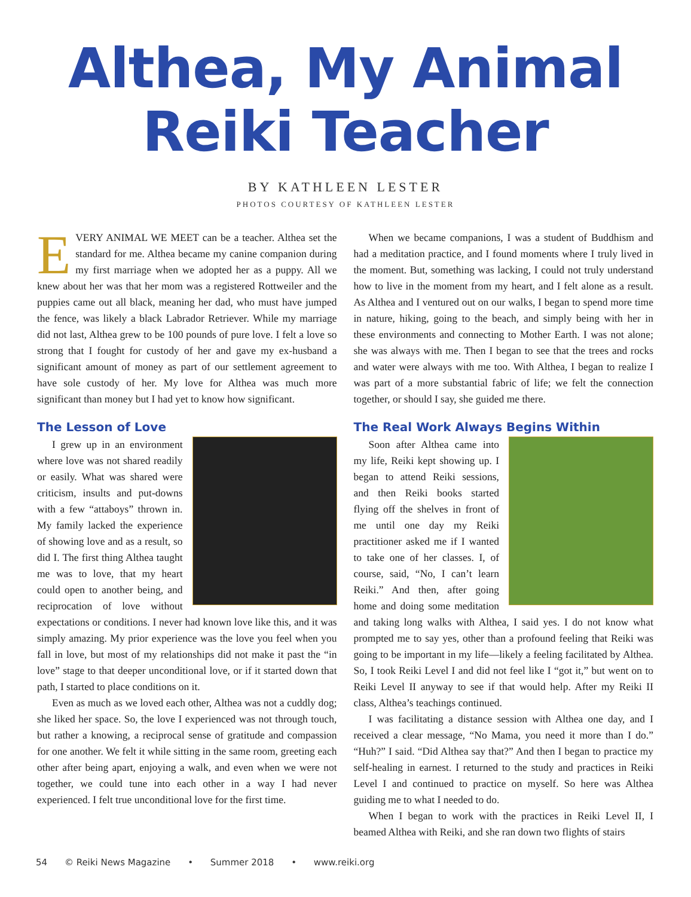Althea, My Animal
Reiki Teacher
BY KATHLEEN LESTER
PHOTOS COURTESY OF KATHLEEN LESTER
EVERY ANIMAL WE MEET can be a teacher. Althea set the standard for me. Althea became my canine companion during my first marriage when we adopted her as a puppy. All we knew about her was that her mom was a registered Rottweiler and the puppies came out all black, meaning her dad, who must have jumped the fence, was likely a black Labrador Retriever. While my marriage did not last, Althea grew to be 100 pounds of pure love. I felt a love so strong that I fought for custody of her and gave my ex-husband a significant amount of money as part of our settlement agreement to have sole custody of her. My love for Althea was much more significant than money but I had yet to know how significant.
The Lesson of Love
I grew up in an environment where love was not shared readily or easily. What was shared were criticism, insults and put-downs with a few “attaboys” thrown in. My family lacked the experience of showing love and as a result, so did I. The first thing Althea taught me was to love, that my heart could open to another being, and reciprocation of love without expectations or conditions. I never had known love like this, and it was simply amazing. My prior experience was the love you feel when you fall in love, but most of my relationships did not make it past the “in love” stage to that deeper unconditional love, or if it started down that path, I started to place conditions on it.
Even as much as we loved each other, Althea was not a cuddly dog; she liked her space. So, the love I experienced was not through touch, but rather a knowing, a reciprocal sense of gratitude and compassion for one another. We felt it while sitting in the same room, greeting each other after being apart, enjoying a walk, and even when we were not together, we could tune into each other in a way I had never experienced. I felt true unconditional love for the first time.
When we became companions, I was a student of Buddhism and had a meditation practice, and I found moments where I truly lived in the moment. But, something was lacking, I could not truly understand how to live in the moment from my heart, and I felt alone as a result. As Althea and I ventured out on our walks, I began to spend more time in nature, hiking, going to the beach, and simply being with her in these environments and connecting to Mother Earth. I was not alone; she was always with me. Then I began to see that the trees and rocks and water were always with me too. With Althea, I began to realize I was part of a more substantial fabric of life; we felt the connection together, or should I say, she guided me there.
The Real Work Always Begins Within
Soon after Althea came into my life, Reiki kept showing up. I began to attend Reiki sessions, and then Reiki books started flying off the shelves in front of me until one day my Reiki practitioner asked me if I wanted to take one of her classes. I, of course, said, “No, I can’t learn Reiki.” And then, after going home and doing some meditation and taking long walks with Althea, I said yes. I do not know what prompted me to say yes, other than a profound feeling that Reiki was going to be important in my life—likely a feeling facilitated by Althea. So, I took Reiki Level I and did not feel like I “got it,” but went on to Reiki Level II anyway to see if that would help. After my Reiki II class, Althea’s teachings continued.
I was facilitating a distance session with Althea one day, and I received a clear message, “No Mama, you need it more than I do.” “Huh?” I said. “Did Althea say that?” And then I began to practice my self-healing in earnest. I returned to the study and practices in Reiki Level I and continued to practice on myself. So here was Althea guiding me to what I needed to do.
When I began to work with the practices in Reiki Level II, I beamed Althea with Reiki, and she ran down two flights of stairs
54 © Reiki News Magazine • Summer 2018 • www.reiki.org